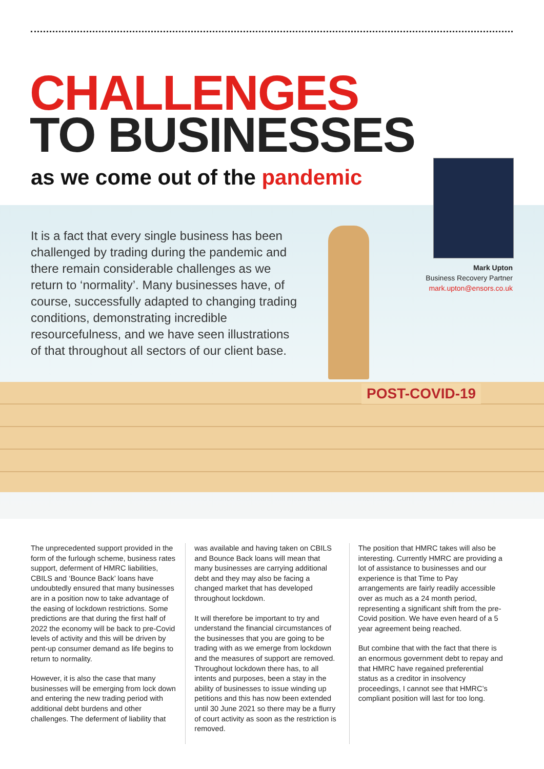POST-COVID-19
CHALLENGES
TO BUSINESSES
as we come out of the pandemic
Mark Upton
Business Recovery Partner
mark.upton@ensors.co.uk
It is a fact that every single business has been challenged by trading during the pandemic and there remain considerable challenges as we return to ‘normality’. Many businesses have, of course, successfully adapted to changing trading conditions, demonstrating incredible resourcefulness, and we have seen illustrations of that throughout all sectors of our client base.
The unprecedented support provided in the form of the furlough scheme, business rates support, deferment of HMRC liabilities, CBILS and ‘Bounce Back’ loans have undoubtedly ensured that many businesses are in a position now to take advantage of the easing of lockdown restrictions. Some predictions are that during the first half of 2022 the economy will be back to pre-Covid levels of activity and this will be driven by pent-up consumer demand as life begins to return to normality.
However, it is also the case that many businesses will be emerging from lock down and entering the new trading period with additional debt burdens and other challenges. The deferment of liability that
was available and having taken on CBILS and Bounce Back loans will mean that many businesses are carrying additional debt and they may also be facing a changed market that has developed throughout lockdown.
It will therefore be important to try and understand the financial circumstances of the businesses that you are going to be trading with as we emerge from lockdown and the measures of support are removed. Throughout lockdown there has, to all intents and purposes, been a stay in the ability of businesses to issue winding up petitions and this has now been extended until 30 June 2021 so there may be a flurry of court activity as soon as the restriction is removed.
The position that HMRC takes will also be interesting. Currently HMRC are providing a lot of assistance to businesses and our experience is that Time to Pay arrangements are fairly readily accessible over as much as a 24 month period, representing a significant shift from the pre-Covid position. We have even heard of a 5 year agreement being reached.
But combine that with the fact that there is an enormous government debt to repay and that HMRC have regained preferential status as a creditor in insolvency proceedings, I cannot see that HMRC’s compliant position will last for too long.